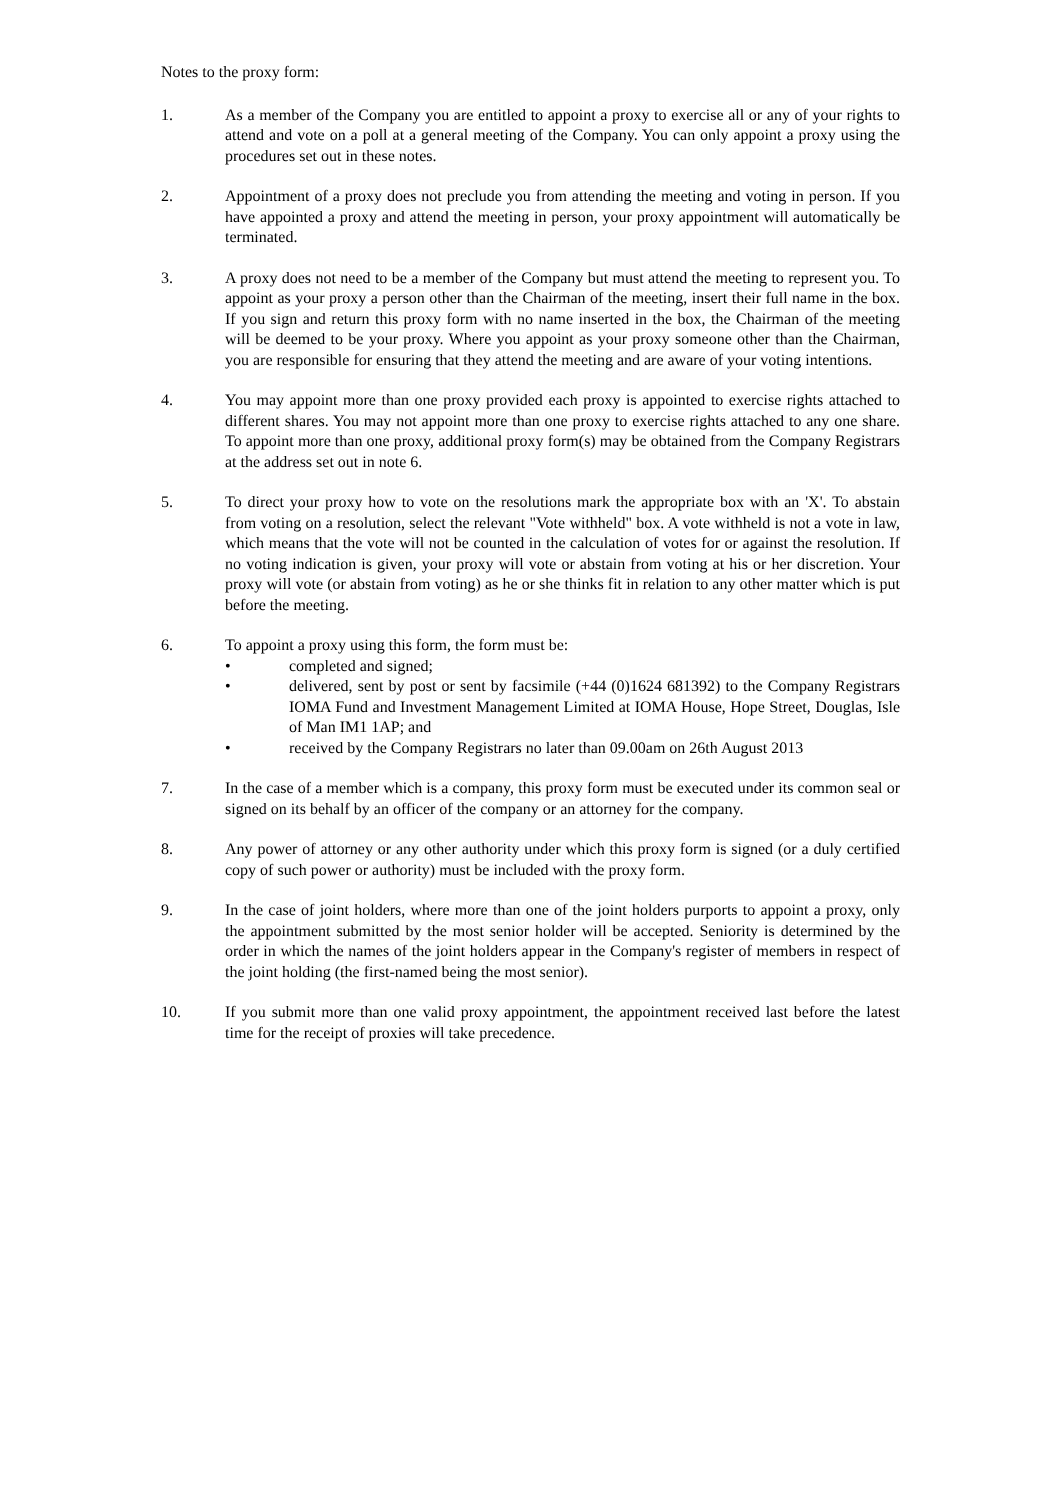Notes to the proxy form:
1. As a member of the Company you are entitled to appoint a proxy to exercise all or any of your rights to attend and vote on a poll at a general meeting of the Company. You can only appoint a proxy using the procedures set out in these notes.
2. Appointment of a proxy does not preclude you from attending the meeting and voting in person. If you have appointed a proxy and attend the meeting in person, your proxy appointment will automatically be terminated.
3. A proxy does not need to be a member of the Company but must attend the meeting to represent you. To appoint as your proxy a person other than the Chairman of the meeting, insert their full name in the box. If you sign and return this proxy form with no name inserted in the box, the Chairman of the meeting will be deemed to be your proxy. Where you appoint as your proxy someone other than the Chairman, you are responsible for ensuring that they attend the meeting and are aware of your voting intentions.
4. You may appoint more than one proxy provided each proxy is appointed to exercise rights attached to different shares. You may not appoint more than one proxy to exercise rights attached to any one share. To appoint more than one proxy, additional proxy form(s) may be obtained from the Company Registrars at the address set out in note 6.
5. To direct your proxy how to vote on the resolutions mark the appropriate box with an 'X'. To abstain from voting on a resolution, select the relevant "Vote withheld" box. A vote withheld is not a vote in law, which means that the vote will not be counted in the calculation of votes for or against the resolution. If no voting indication is given, your proxy will vote or abstain from voting at his or her discretion. Your proxy will vote (or abstain from voting) as he or she thinks fit in relation to any other matter which is put before the meeting.
6. To appoint a proxy using this form, the form must be:
• completed and signed;
• delivered, sent by post or sent by facsimile (+44 (0)1624 681392) to the Company Registrars IOMA Fund and Investment Management Limited at IOMA House, Hope Street, Douglas, Isle of Man IM1 1AP; and
• received by the Company Registrars no later than 09.00am on 26th August 2013
7. In the case of a member which is a company, this proxy form must be executed under its common seal or signed on its behalf by an officer of the company or an attorney for the company.
8. Any power of attorney or any other authority under which this proxy form is signed (or a duly certified copy of such power or authority) must be included with the proxy form.
9. In the case of joint holders, where more than one of the joint holders purports to appoint a proxy, only the appointment submitted by the most senior holder will be accepted. Seniority is determined by the order in which the names of the joint holders appear in the Company's register of members in respect of the joint holding (the first-named being the most senior).
10. If you submit more than one valid proxy appointment, the appointment received last before the latest time for the receipt of proxies will take precedence.